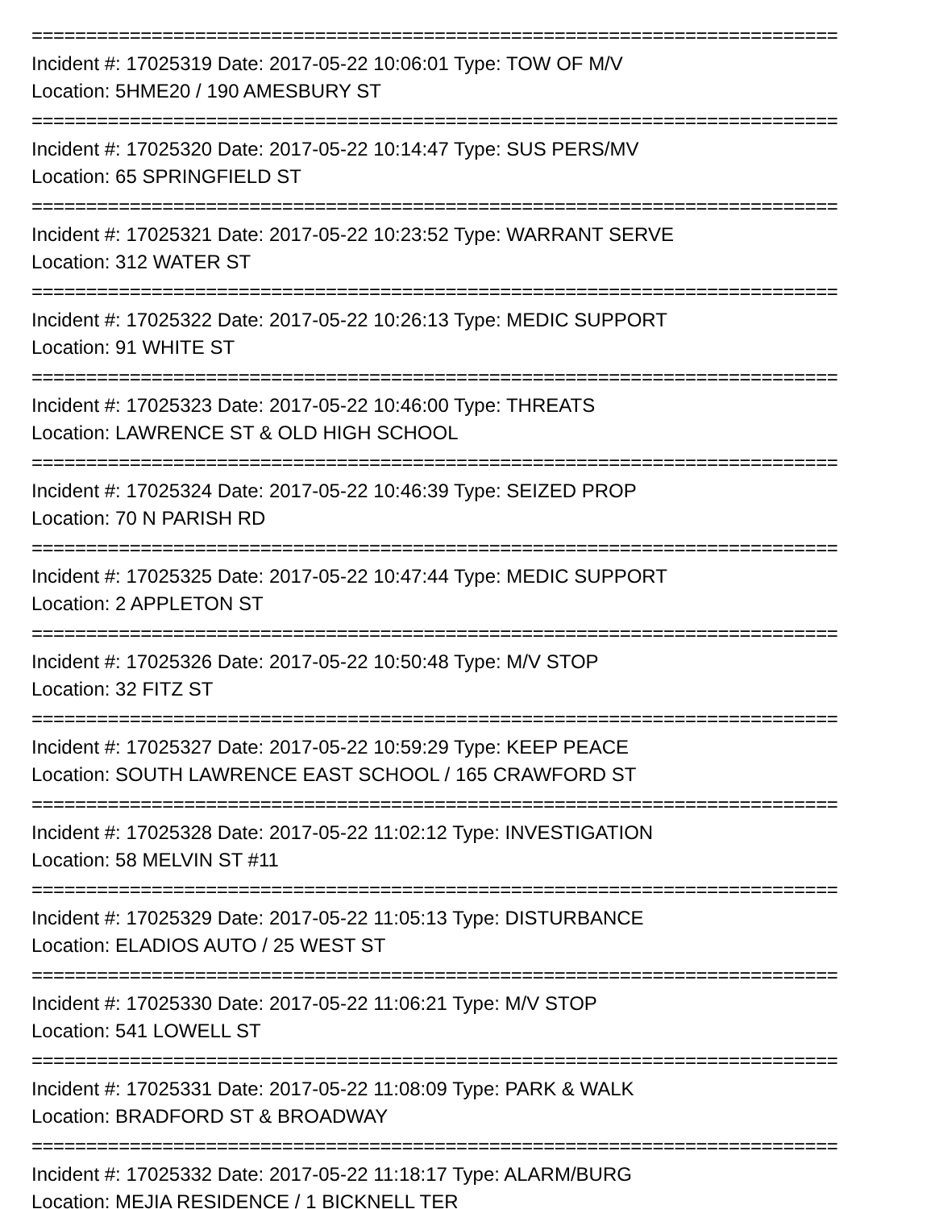==========================================================================
Incident #: 17025319 Date: 2017-05-22 10:06:01 Type: TOW OF M/V
Location: 5HME20 / 190 AMESBURY ST
==========================================================================
Incident #: 17025320 Date: 2017-05-22 10:14:47 Type: SUS PERS/MV
Location: 65 SPRINGFIELD ST
==========================================================================
Incident #: 17025321 Date: 2017-05-22 10:23:52 Type: WARRANT SERVE
Location: 312 WATER ST
==========================================================================
Incident #: 17025322 Date: 2017-05-22 10:26:13 Type: MEDIC SUPPORT
Location: 91 WHITE ST
==========================================================================
Incident #: 17025323 Date: 2017-05-22 10:46:00 Type: THREATS
Location: LAWRENCE ST & OLD HIGH SCHOOL
==========================================================================
Incident #: 17025324 Date: 2017-05-22 10:46:39 Type: SEIZED PROP
Location: 70 N PARISH RD
==========================================================================
Incident #: 17025325 Date: 2017-05-22 10:47:44 Type: MEDIC SUPPORT
Location: 2 APPLETON ST
==========================================================================
Incident #: 17025326 Date: 2017-05-22 10:50:48 Type: M/V STOP
Location: 32 FITZ ST
==========================================================================
Incident #: 17025327 Date: 2017-05-22 10:59:29 Type: KEEP PEACE
Location: SOUTH LAWRENCE EAST SCHOOL / 165 CRAWFORD ST
==========================================================================
Incident #: 17025328 Date: 2017-05-22 11:02:12 Type: INVESTIGATION
Location: 58 MELVIN ST #11
==========================================================================
Incident #: 17025329 Date: 2017-05-22 11:05:13 Type: DISTURBANCE
Location: ELADIOS AUTO / 25 WEST ST
==========================================================================
Incident #: 17025330 Date: 2017-05-22 11:06:21 Type: M/V STOP
Location: 541 LOWELL ST
==========================================================================
Incident #: 17025331 Date: 2017-05-22 11:08:09 Type: PARK & WALK
Location: BRADFORD ST & BROADWAY
==========================================================================
Incident #: 17025332 Date: 2017-05-22 11:18:17 Type: ALARM/BURG
Location: MEJIA RESIDENCE / 1 BICKNELL TER